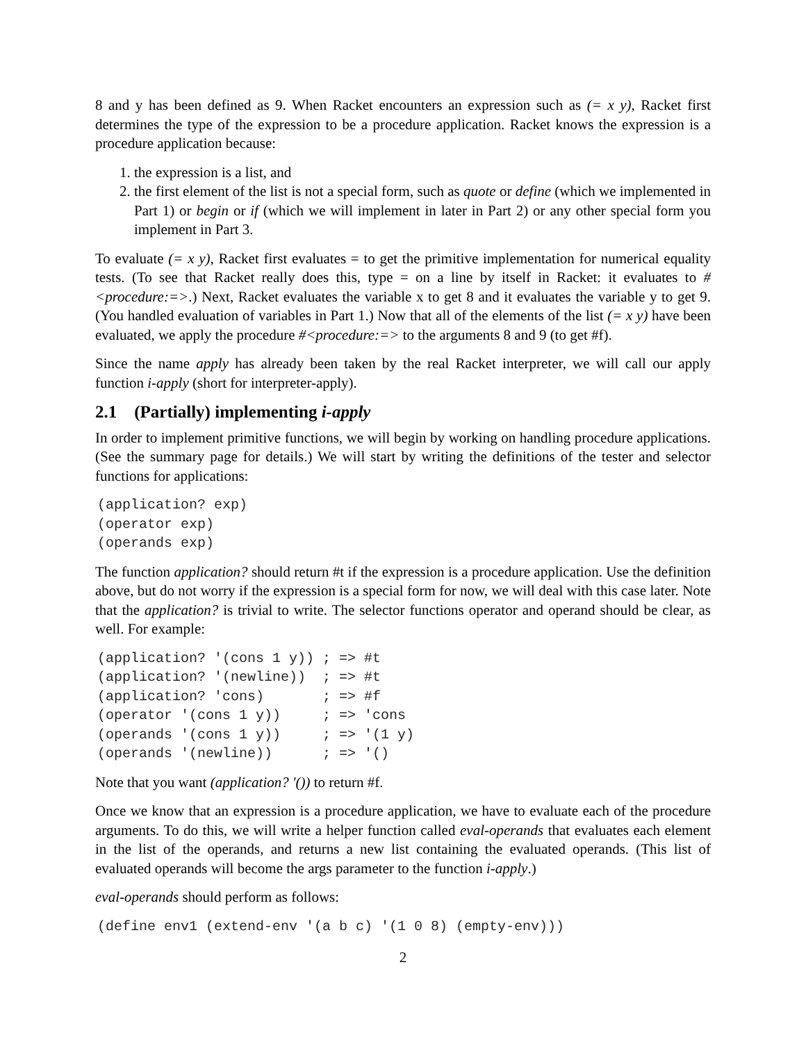8 and y has been defined as 9. When Racket encounters an expression such as (= x y), Racket first determines the type of the expression to be a procedure application. Racket knows the expression is a procedure application because:
1. the expression is a list, and
2. the first element of the list is not a special form, such as quote or define (which we implemented in Part 1) or begin or if (which we will implement in later in Part 2) or any other special form you implement in Part 3.
To evaluate (= x y), Racket first evaluates = to get the primitive implementation for numerical equality tests. (To see that Racket really does this, type = on a line by itself in Racket: it evaluates to #<procedure:=>.) Next, Racket evaluates the variable x to get 8 and it evaluates the variable y to get 9. (You handled evaluation of variables in Part 1.) Now that all of the elements of the list (= x y) have been evaluated, we apply the procedure #<procedure:=> to the arguments 8 and 9 (to get #f).
Since the name apply has already been taken by the real Racket interpreter, we will call our apply function i-apply (short for interpreter-apply).
2.1 (Partially) implementing i-apply
In order to implement primitive functions, we will begin by working on handling procedure applications. (See the summary page for details.) We will start by writing the definitions of the tester and selector functions for applications:
(application? exp)
(operator exp)
(operands exp)
The function application? should return #t if the expression is a procedure application. Use the definition above, but do not worry if the expression is a special form for now, we will deal with this case later. Note that the application? is trivial to write. The selector functions operator and operand should be clear, as well. For example:
(application? '(cons 1 y)) ; => #t
(application? '(newline))  ; => #t
(application? 'cons)       ; => #f
(operator '(cons 1 y))     ; => 'cons
(operands '(cons 1 y))     ; => '(1 y)
(operands '(newline))      ; => '()
Note that you want (application? '()) to return #f.
Once we know that an expression is a procedure application, we have to evaluate each of the procedure arguments. To do this, we will write a helper function called eval-operands that evaluates each element in the list of the operands, and returns a new list containing the evaluated operands. (This list of evaluated operands will become the args parameter to the function i-apply.)
eval-operands should perform as follows:
(define env1 (extend-env '(a b c) '(1 0 8) (empty-env)))
2